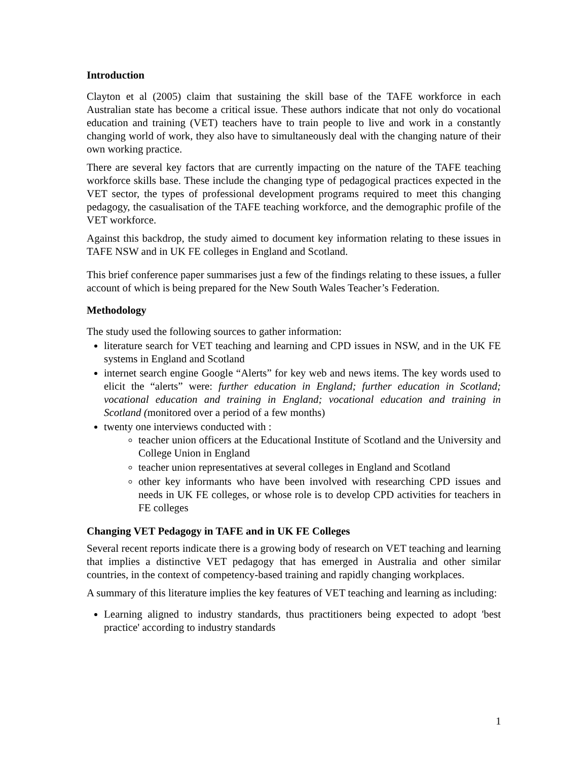Introduction
Clayton et al (2005) claim that sustaining the skill base of the TAFE workforce in each Australian state has become a critical issue. These authors indicate that not only do vocational education and training (VET) teachers have to train people to live and work in a constantly changing world of work, they also have to simultaneously deal with the changing nature of their own working practice.
There are several key factors that are currently impacting on the nature of the TAFE teaching workforce skills base. These include the changing type of pedagogical practices expected in the VET sector, the types of professional development programs required to meet this changing pedagogy, the casualisation of the TAFE teaching workforce, and the demographic profile of the VET workforce.
Against this backdrop, the study aimed to document key information relating to these issues in TAFE NSW and in UK FE colleges in England and Scotland.
This brief conference paper summarises just a few of the findings relating to these issues, a fuller account of which is being prepared for the New South Wales Teacher’s Federation.
Methodology
The study used the following sources to gather information:
literature search for VET teaching and learning and CPD issues in NSW, and in the UK FE systems in England and Scotland
internet search engine Google “Alerts” for key web and news items. The key words used to elicit the “alerts” were: further education in England; further education in Scotland; vocational education and training in England; vocational education and training in Scotland (monitored over a period of a few months)
twenty one interviews conducted with :
teacher union officers at the Educational Institute of Scotland and the University and College Union in England
teacher union representatives at several colleges in England and Scotland
other key informants who have been involved with researching CPD issues and needs in UK FE colleges, or whose role is to develop CPD activities for teachers in FE colleges
Changing VET Pedagogy in TAFE and in UK FE Colleges
Several recent reports indicate there is a growing body of research on VET teaching and learning that implies a distinctive VET pedagogy that has emerged in Australia and other similar countries, in the context of competency-based training and rapidly changing workplaces.
A summary of this literature implies the key features of VET teaching and learning as including:
Learning aligned to industry standards, thus practitioners being expected to adopt 'best practice' according to industry standards
1